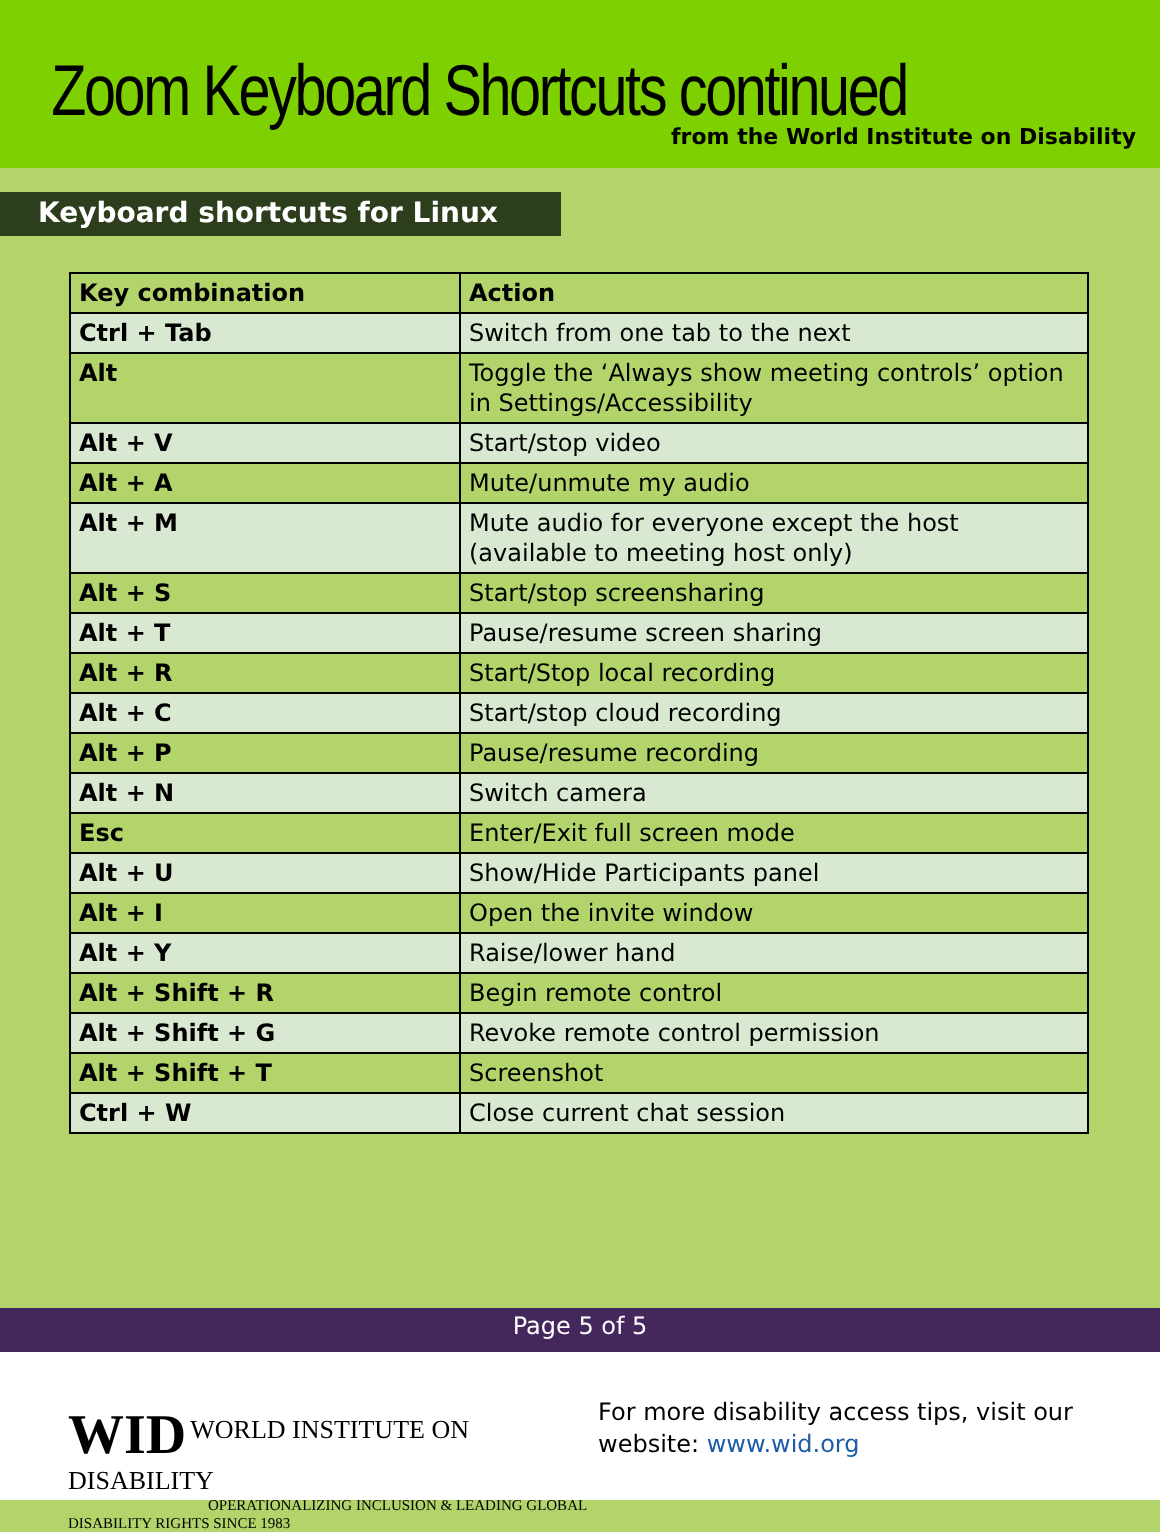Zoom Keyboard Shortcuts continued
from the World Institute on Disability
Keyboard shortcuts for Linux
| Key combination | Action |
| --- | --- |
| Ctrl + Tab | Switch from one tab to the next |
| Alt | Toggle the ‘Always show meeting controls’ option in Settings/Accessibility |
| Alt + V | Start/stop video |
| Alt + A | Mute/unmute my audio |
| Alt + M | Mute audio for everyone except the host (available to meeting host only) |
| Alt + S | Start/stop screensharing |
| Alt + T | Pause/resume screen sharing |
| Alt + R | Start/Stop local recording |
| Alt + C | Start/stop cloud recording |
| Alt + P | Pause/resume recording |
| Alt + N | Switch camera |
| Esc | Enter/Exit full screen mode |
| Alt + U | Show/Hide Participants panel |
| Alt + I | Open the invite window |
| Alt + Y | Raise/lower hand |
| Alt + Shift + R | Begin remote control |
| Alt + Shift + G | Revoke remote control permission |
| Alt + Shift + T | Screenshot |
| Ctrl + W | Close current chat session |
Page 5 of 5
WID WORLD INSTITUTE ON DISABILITY
OPERATIONALIZING INCLUSION & LEADING GLOBAL DISABILITY RIGHTS SINCE 1983
For more disability access tips, visit our
website: www.wid.org